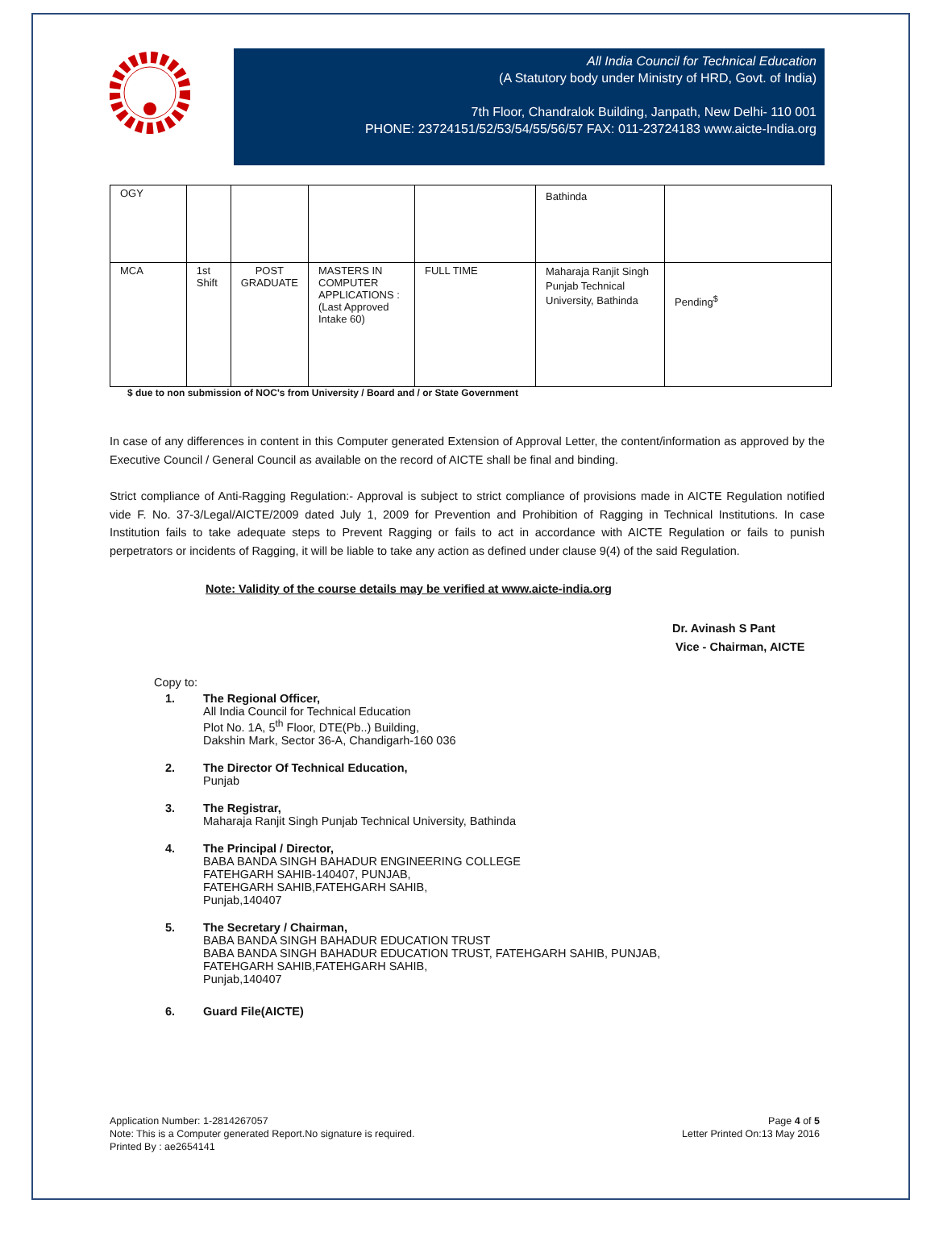All India Council for Technical Education
(A Statutory body under Ministry of HRD, Govt. of India)
7th Floor, Chandralok Building, Janpath, New Delhi- 110 001
PHONE: 23724151/52/53/54/55/56/57 FAX: 011-23724183 www.aicte-India.org
| OGY | | | | | Bathinda | |
| MCA | 1st Shift | POST GRADUATE | MASTERS IN COMPUTER APPLICATIONS : (Last Approved Intake 60) | FULL TIME | Maharaja Ranjit Singh Punjab Technical University, Bathinda | Pending<sup>$</sup> |
$ due to non submission of NOC's from University / Board and / or State Government
In case of any differences in content in this Computer generated Extension of Approval Letter, the content/information as approved by the Executive Council / General Council as available on the record of AICTE shall be final and binding.
Strict compliance of Anti-Ragging Regulation:- Approval is subject to strict compliance of provisions made in AICTE Regulation notified vide F. No. 37-3/Legal/AICTE/2009 dated July 1, 2009 for Prevention and Prohibition of Ragging in Technical Institutions. In case Institution fails to take adequate steps to Prevent Ragging or fails to act in accordance with AICTE Regulation or fails to punish perpetrators or incidents of Ragging, it will be liable to take any action as defined under clause 9(4) of the said Regulation.
Note: Validity of the course details may be verified at www.aicte-india.org
Dr. Avinash S Pant
Vice - Chairman, AICTE
Copy to:
1. The Regional Officer,
All India Council for Technical Education
Plot No. 1A, 5<sup>th</sup> Floor, DTE(Pb..) Building,
Dakshin Mark, Sector 36-A, Chandigarh-160 036
2. The Director Of Technical Education,
Punjab
3. The Registrar,
Maharaja Ranjit Singh Punjab Technical University, Bathinda
4. The Principal / Director,
BABA BANDA SINGH BAHADUR ENGINEERING COLLEGE
FATEHGARH SAHIB-140407, PUNJAB,
FATEHGARH SAHIB,FATEHGARH SAHIB,
Punjab,140407
5. The Secretary / Chairman,
BABA BANDA SINGH BAHADUR EDUCATION TRUST
BABA BANDA SINGH BAHADUR EDUCATION TRUST, FATEHGARH SAHIB, PUNJAB,
FATEHGARH SAHIB,FATEHGARH SAHIB,
Punjab,140407
6. Guard File(AICTE)
Application Number: 1-2814267057
Note: This is a Computer generated Report.No signature is required.
Printed By : ae2654141
Page 4 of 5
Letter Printed On:13 May 2016